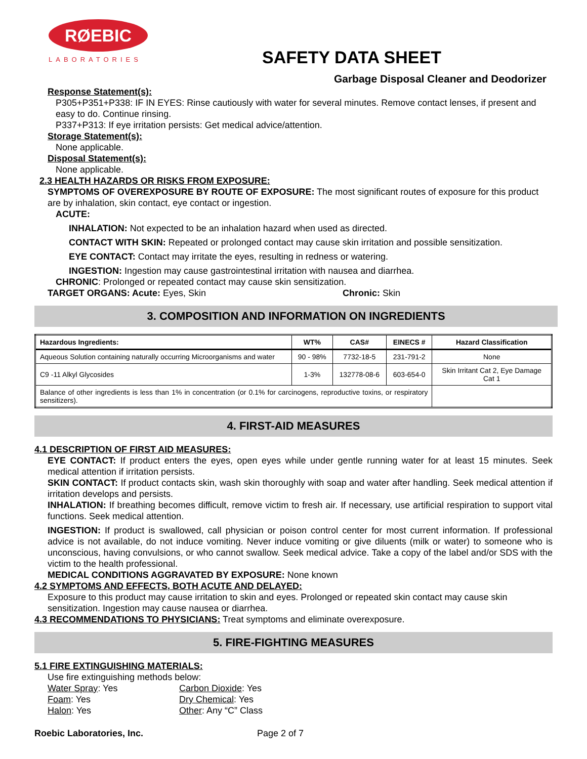RØEBIC
LABORATORIES
SAFETY DATA SHEET
Garbage Disposal Cleaner and Deodorizer
Response Statement(s):
P305+P351+P338: IF IN EYES: Rinse cautiously with water for several minutes. Remove contact lenses, if present and easy to do. Continue rinsing.
P337+P313: If eye irritation persists: Get medical advice/attention.
Storage Statement(s):
None applicable.
Disposal Statement(s):
None applicable.
2.3 HEALTH HAZARDS OR RISKS FROM EXPOSURE:
SYMPTOMS OF OVEREXPOSURE BY ROUTE OF EXPOSURE: The most significant routes of exposure for this product are by inhalation, skin contact, eye contact or ingestion.
ACUTE:
INHALATION: Not expected to be an inhalation hazard when used as directed.
CONTACT WITH SKIN: Repeated or prolonged contact may cause skin irritation and possible sensitization.
EYE CONTACT: Contact may irritate the eyes, resulting in redness or watering.
INGESTION: Ingestion may cause gastrointestinal irritation with nausea and diarrhea.
CHRONIC: Prolonged or repeated contact may cause skin sensitization.
TARGET ORGANS: Acute: Eyes, Skin Chronic: Skin
3. COMPOSITION AND INFORMATION ON INGREDIENTS
| Hazardous Ingredients: | WT% | CAS# | EINECS # | Hazard Classification |
| --- | --- | --- | --- | --- |
| Aqueous Solution containing naturally occurring Microorganisms and water | 90 - 98% | 7732-18-5 | 231-791-2 | None |
| C9 -11 Alkyl Glycosides | 1-3% | 132778-08-6 | 603-654-0 | Skin Irritant Cat 2, Eye Damage Cat 1 |
| Balance of other ingredients is less than 1% in concentration (or 0.1% for carcinogens, reproductive toxins, or respiratory sensitizers). | | | | |
4. FIRST-AID MEASURES
4.1 DESCRIPTION OF FIRST AID MEASURES:
EYE CONTACT: If product enters the eyes, open eyes while under gentle running water for at least 15 minutes. Seek medical attention if irritation persists.
SKIN CONTACT: If product contacts skin, wash skin thoroughly with soap and water after handling. Seek medical attention if irritation develops and persists.
INHALATION: If breathing becomes difficult, remove victim to fresh air. If necessary, use artificial respiration to support vital functions. Seek medical attention.
INGESTION: If product is swallowed, call physician or poison control center for most current information. If professional advice is not available, do not induce vomiting. Never induce vomiting or give diluents (milk or water) to someone who is unconscious, having convulsions, or who cannot swallow. Seek medical advice. Take a copy of the label and/or SDS with the victim to the health professional.
MEDICAL CONDITIONS AGGRAVATED BY EXPOSURE: None known
4.2 SYMPTOMS AND EFFECTS, BOTH ACUTE AND DELAYED:
Exposure to this product may cause irritation to skin and eyes. Prolonged or repeated skin contact may cause skin sensitization. Ingestion may cause nausea or diarrhea.
4.3 RECOMMENDATIONS TO PHYSICIANS: Treat symptoms and eliminate overexposure.
5. FIRE-FIGHTING MEASURES
5.1 FIRE EXTINGUISHING MATERIALS:
Use fire extinguishing methods below:
Water Spray: Yes Carbon Dioxide: Yes
Foam: Yes Dry Chemical: Yes
Halon: Yes Other: Any “C” Class
Roebic Laboratories, Inc. Page 2 of 7